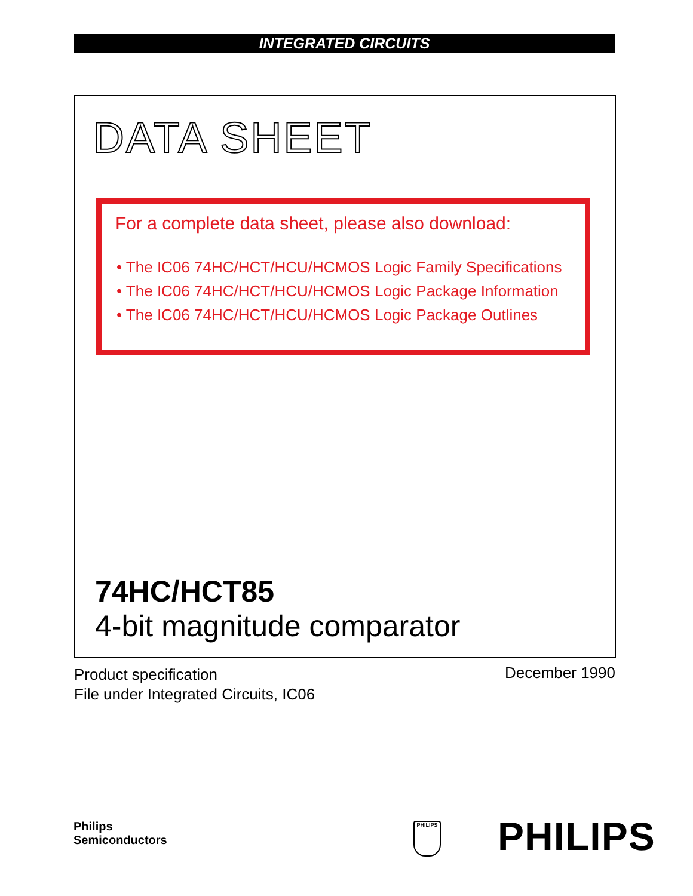INTEGRATED CIRCUITS
DATA SHEET
For a complete data sheet, please also download:
• The IC06 74HC/HCT/HCU/HCMOS Logic Family Specifications
• The IC06 74HC/HCT/HCU/HCMOS Logic Package Information
• The IC06 74HC/HCT/HCU/HCMOS Logic Package Outlines
74HC/HCT85
4-bit magnitude comparator
Product specification
File under Integrated Circuits, IC06
December 1990
Philips
Semiconductors
PHILIPS PHILIPS